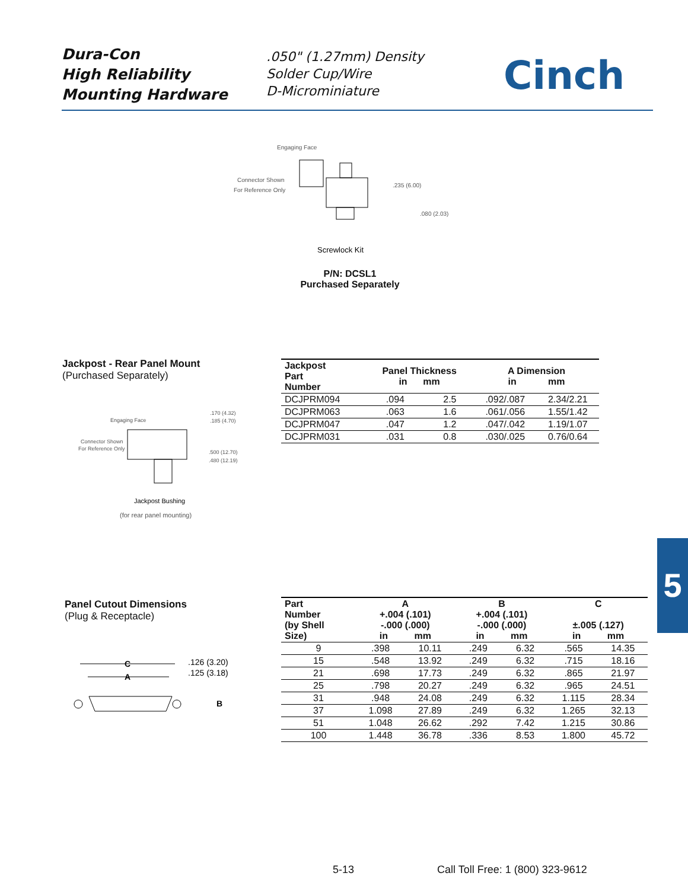Dura-Con
High Reliability
Mounting Hardware
.050" (1.27mm) Density
Solder Cup/Wire
D-Microminiature
Cinch
Engaging Face
Connector Shown
For Reference Only
.235 (6.00)
.080 (2.03)
Screwlock Kit
P/N: DCSL1
Purchased Separately
Jackpost - Rear Panel Mount
(Purchased Separately)
Engaging Face
.170 (4.32)
.185 (4.70)
Connector Shown
For Reference Only
.500 (12.70)
.480 (12.19)
Jackpost Bushing
(for rear panel mounting)
| Jackpost Part Number | Panel Thickness in mm | | A Dimension in mm | |
| --- | --- | --- | --- | --- |
| DCJPRM094 | .094 | 2.5 | .092/.087 | 2.34/2.21 |
| DCJPRM063 | .063 | 1.6 | .061/.056 | 1.55/1.42 |
| DCJPRM047 | .047 | 1.2 | .047/.042 | 1.19/1.07 |
| DCJPRM031 | .031 | 0.8 | .030/.025 | 0.76/0.64 |
5
Panel Cutout Dimensions
(Plug & Receptacle)
C
A
.126 (3.20)
.125 (3.18)
B
| Part Number (by Shell Size) | A +.004 (.101) -.000 (.000) in mm | | B +.004 (.101) -.000 (.000) in mm | | C ±.005 (.127) in mm | |
| --- | --- | --- | --- | --- | --- | --- |
| 9 | .398 | 10.11 | .249 | 6.32 | .565 | 14.35 |
| 15 | .548 | 13.92 | .249 | 6.32 | .715 | 18.16 |
| 21 | .698 | 17.73 | .249 | 6.32 | .865 | 21.97 |
| 25 | .798 | 20.27 | .249 | 6.32 | .965 | 24.51 |
| 31 | .948 | 24.08 | .249 | 6.32 | 1.115 | 28.34 |
| 37 | 1.098 | 27.89 | .249 | 6.32 | 1.265 | 32.13 |
| 51 | 1.048 | 26.62 | .292 | 7.42 | 1.215 | 30.86 |
| 100 | 1.448 | 36.78 | .336 | 8.53 | 1.800 | 45.72 |
5-13
Call Toll Free: 1 (800) 323-9612